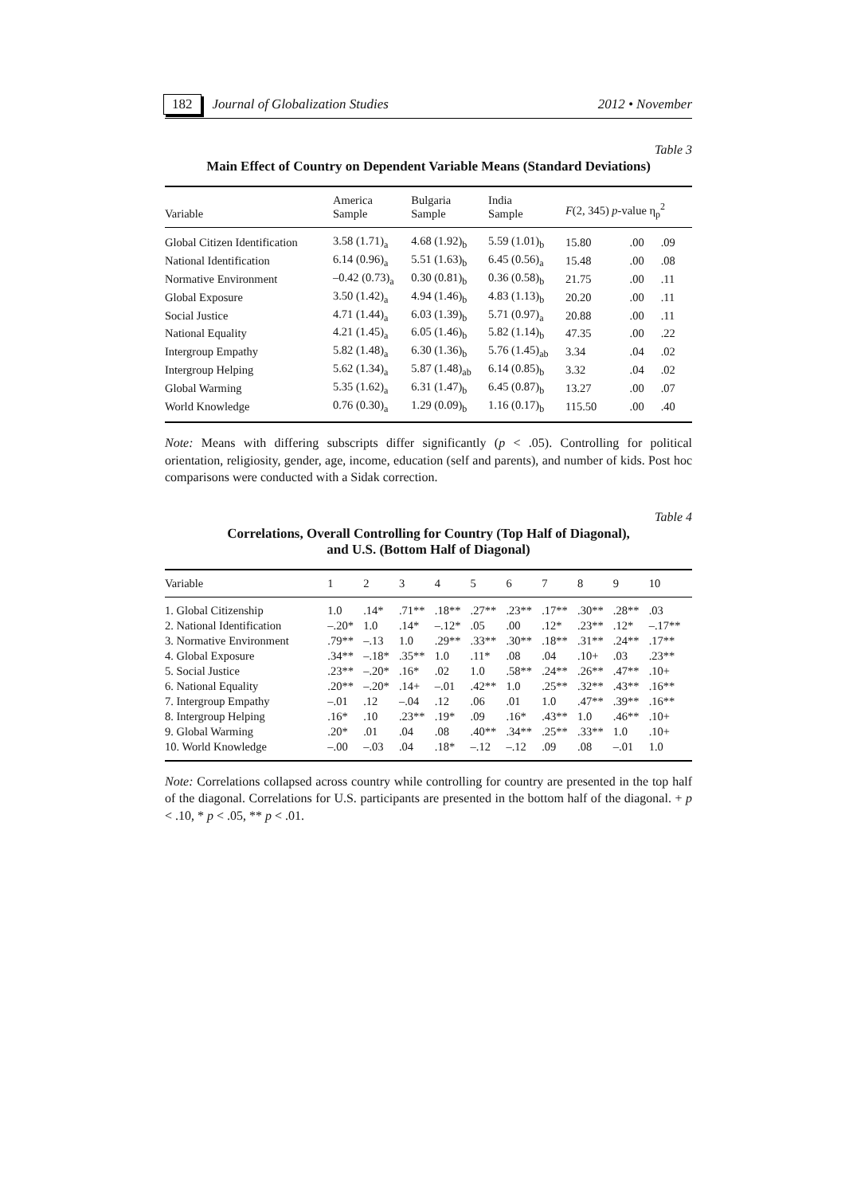182 Journal of Globalization Studies 2012 • November
Table 3
Main Effect of Country on Dependent Variable Means (Standard Deviations)
| Variable | America Sample | Bulgaria Sample | India Sample | F (2, 345) p -value η<sub>p</sub><sup>2</sup> | | |
| --- | --- | --- | --- | --- | --- | --- |
| Global Citizen Identification | 3.58 (1.71)<sub>a</sub> | 4.68 (1.92)<sub>b</sub> | 5.59 (1.01)<sub>b</sub> | 15.80 | .00 | .09 |
| National Identification | 6.14 (0.96)<sub>a</sub> | 5.51 (1.63)<sub>b</sub> | 6.45 (0.56)<sub>a</sub> | 15.48 | .00 | .08 |
| Normative Environment | –0.42 (0.73)<sub>a</sub> | 0.30 (0.81)<sub>b</sub> | 0.36 (0.58)<sub>b</sub> | 21.75 | .00 | .11 |
| Global Exposure | 3.50 (1.42)<sub>a</sub> | 4.94 (1.46)<sub>b</sub> | 4.83 (1.13)<sub>b</sub> | 20.20 | .00 | .11 |
| Social Justice | 4.71 (1.44)<sub>a</sub> | 6.03 (1.39)<sub>b</sub> | 5.71 (0.97)<sub>a</sub> | 20.88 | .00 | .11 |
| National Equality | 4.21 (1.45)<sub>a</sub> | 6.05 (1.46)<sub>b</sub> | 5.82 (1.14)<sub>b</sub> | 47.35 | .00 | .22 |
| Intergroup Empathy | 5.82 (1.48)<sub>a</sub> | 6.30 (1.36)<sub>b</sub> | 5.76 (1.45)<sub>ab</sub> | 3.34 | .04 | .02 |
| Intergroup Helping | 5.62 (1.34)<sub>a</sub> | 5.87 (1.48)<sub>ab</sub> | 6.14 (0.85)<sub>b</sub> | 3.32 | .04 | .02 |
| Global Warming | 5.35 (1.62)<sub>a</sub> | 6.31 (1.47)<sub>b</sub> | 6.45 (0.87)<sub>b</sub> | 13.27 | .00 | .07 |
| World Knowledge | 0.76 (0.30)<sub>a</sub> | 1.29 (0.09)<sub>b</sub> | 1.16 (0.17)<sub>b</sub> | 115.50 | .00 | .40 |
Note: Means with differing subscripts differ significantly (p < .05). Controlling for political orientation, religiosity, gender, age, income, education (self and parents), and number of kids. Post hoc comparisons were conducted with a Sidak correction.
Table 4
Correlations, Overall Controlling for Country (Top Half of Diagonal),
and U.S. (Bottom Half of Diagonal)
| Variable | 1 | 2 | 3 | 4 | 5 | 6 | 7 | 8 | 9 | 10 |
| --- | --- | --- | --- | --- | --- | --- | --- | --- | --- | --- |
| 1. Global Citizenship | 1.0 | .14* | .71** | .18** | .27** | .23** | .17** | .30** | .28** | .03 |
| 2. National Identification | –.20* | 1.0 | .14* | –.12* | .05 | .00 | .12* | .23** | .12* | –.17** |
| 3. Normative Environment | .79** | –.13 | 1.0 | .29** | .33** | .30** | .18** | .31** | .24** | .17** |
| 4. Global Exposure | .34** | –.18* | .35** | 1.0 | .11* | .08 | .04 | .10+ | .03 | .23** |
| 5. Social Justice | .23** | –.20* | .16* | .02 | 1.0 | .58** | .24** | .26** | .47** | .10+ |
| 6. National Equality | .20** | –.20* | .14+ | –.01 | .42** | 1.0 | .25** | .32** | .43** | .16** |
| 7. Intergroup Empathy | –.01 | .12 | –.04 | .12 | .06 | .01 | 1.0 | .47** | .39** | .16** |
| 8. Intergroup Helping | .16* | .10 | .23** | .19* | .09 | .16* | .43** | 1.0 | .46** | .10+ |
| 9. Global Warming | .20* | .01 | .04 | .08 | .40** | .34** | .25** | .33** | 1.0 | .10+ |
| 10. World Knowledge | –.00 | –.03 | .04 | .18* | –.12 | –.12 | .09 | .08 | –.01 | 1.0 |
Note: Correlations collapsed across country while controlling for country are presented in the top half of the diagonal. Correlations for U.S. participants are presented in the bottom half of the diagonal. + p < .10, * p < .05, ** p < .01.